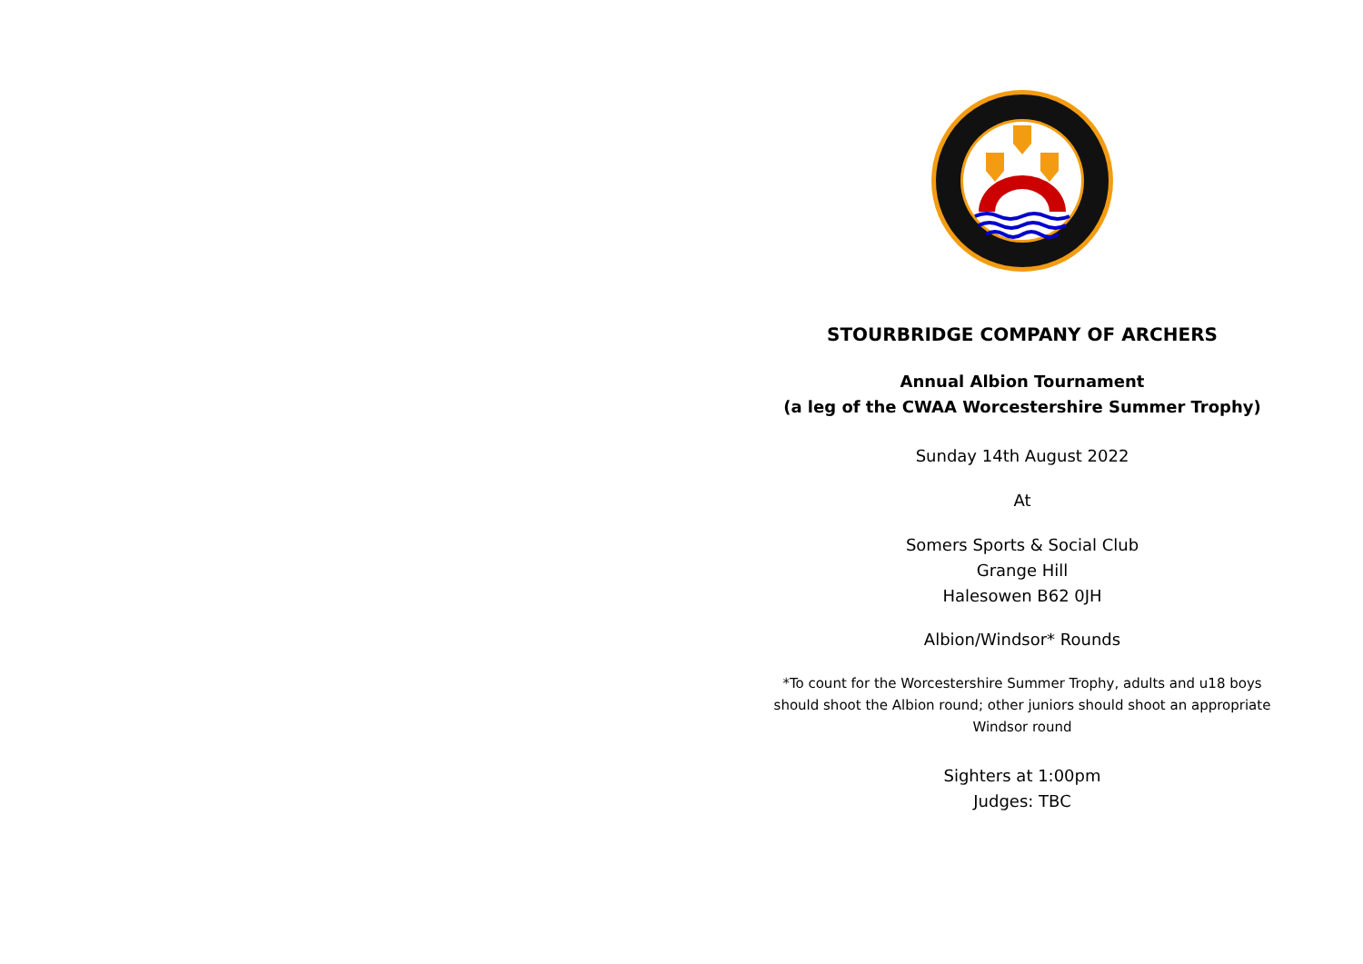STOURBRIDGE COMPANY OF ARCHERS
Annual Albion Tournament
(a leg of the CWAA Worcestershire Summer Trophy)
Sunday 14th August 2022
At
Somers Sports & Social Club
Grange Hill
Halesowen B62 0JH
Albion/Windsor* Rounds
*To count for the Worcestershire Summer Trophy, adults and u18 boys should shoot the Albion round; other juniors should shoot an appropriate Windsor round
Sighters at 1:00pm
Judges: TBC